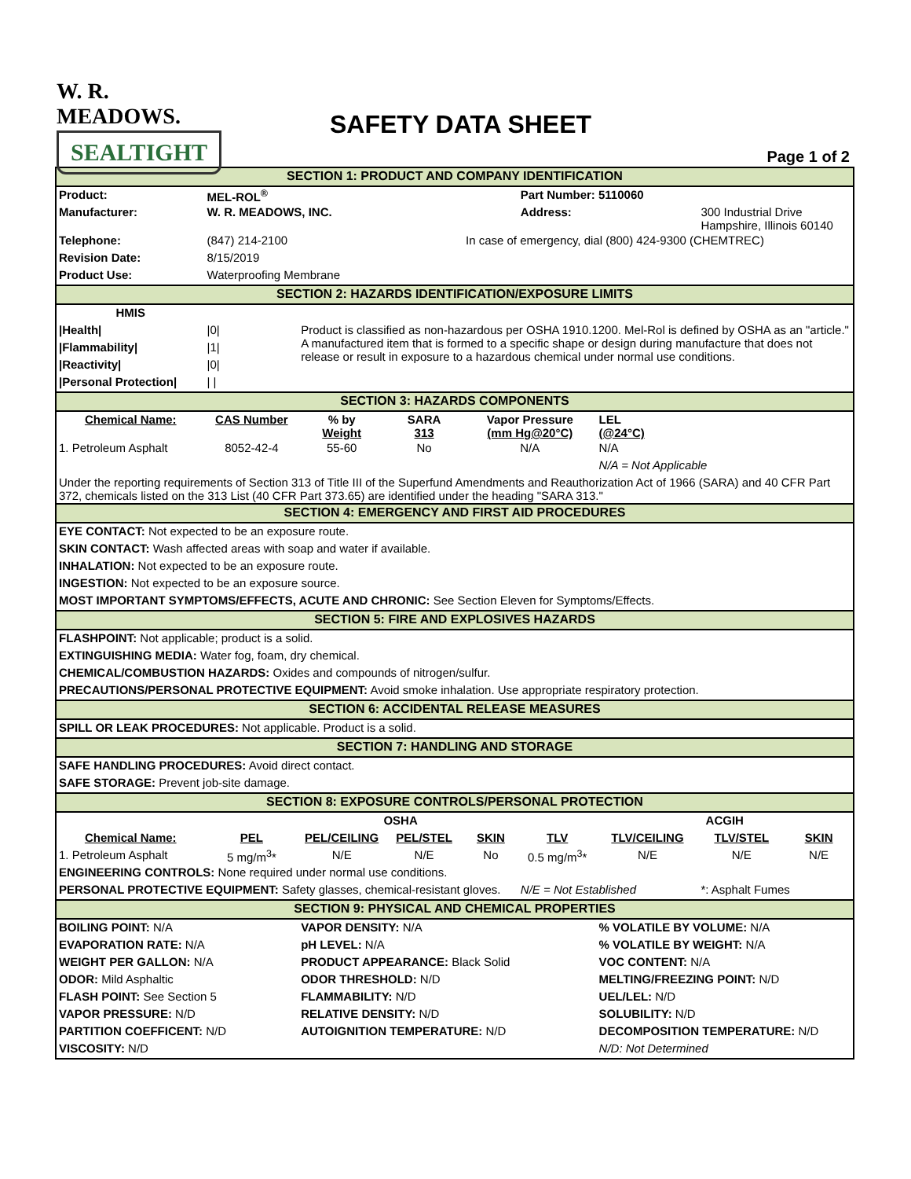W. R. MEADOWS.
SEALTIGHT
SAFETY DATA SHEET
Page 1 of 2
| SECTION 1: PRODUCT AND COMPANY IDENTIFICATION | | | | | | | | |
| --- | --- | --- | --- | --- | --- | --- | --- | --- |
| Product: | MEL-ROL<sup>®</sup> | | | | Part Number: 5110060 | | | |
| Manufacturer: | W. R. MEADOWS, INC. | | | | Address: | | 300 Industrial Drive Hampshire, Illinois 60140 | |
| Telephone: | (847) 214-2100 | | | In case of emergency, dial (800) 424-9300 (CHEMTREC) | | | | |
| Revision Date: | 8/15/2019 | | | | | | | |
| Product Use: | Waterproofing Membrane | | | | | | | |
| SECTION 2: HAZARDS IDENTIFICATION/EXPOSURE LIMITS | | | | | | | | |
| HMIS | | | | | | | | |
| /Health/ | /0/ | Product is classified as non-hazardous per OSHA 1910.1200. Mel-Rol is defined by OSHA as an "article." A manufactured item that is formed to a specific shape or design during manufacture that does not release or result in exposure to a hazardous chemical under normal use conditions. | | | | | | |
| /Flammability/ | /1/ | | | | | | | |
| /Reactivity/ | /0/ | | | | | | | |
| /Personal Protection/ | / / | | | | | | | |
| SECTION 3: HAZARDS COMPONENTS | | | | | | | | |
| Chemical Name: | CAS Number | % by Weight | SARA 313 | Vapor Pressure (mm Hg@20°C) | | LEL (@24°C) | | |
| 1. Petroleum Asphalt | 8052-42-4 | 55-60 | No | N/A | | N/A | | |
| | | | | | | N/A = Not Applicable | | |
| Under the reporting requirements of Section 313 of Title III of the Superfund Amendments and Reauthorization Act of 1966 (SARA) and 40 CFR Part 372, chemicals listed on the 313 List (40 CFR Part 373.65) are identified under the heading "SARA 313." | | | | | | | | |
| SECTION 4: EMERGENCY AND FIRST AID PROCEDURES | | | | | | | | |
| EYE CONTACT: Not expected to be an exposure route. | | | | | | | | |
| SKIN CONTACT: Wash affected areas with soap and water if available. | | | | | | | | |
| INHALATION: Not expected to be an exposure route. | | | | | | | | |
| INGESTION: Not expected to be an exposure source. | | | | | | | | |
| MOST IMPORTANT SYMPTOMS/EFFECTS, ACUTE AND CHRONIC: See Section Eleven for Symptoms/Effects. | | | | | | | | |
| SECTION 5: FIRE AND EXPLOSIVES HAZARDS | | | | | | | | |
| FLASHPOINT: Not applicable; product is a solid. | | | | | | | | |
| EXTINGUISHING MEDIA: Water fog, foam, dry chemical. | | | | | | | | |
| CHEMICAL/COMBUSTION HAZARDS: Oxides and compounds of nitrogen/sulfur. | | | | | | | | |
| PRECAUTIONS/PERSONAL PROTECTIVE EQUIPMENT: Avoid smoke inhalation. Use appropriate respiratory protection. | | | | | | | | |
| SECTION 6: ACCIDENTAL RELEASE MEASURES | | | | | | | | |
| SPILL OR LEAK PROCEDURES: Not applicable. Product is a solid. | | | | | | | | |
| SECTION 7: HANDLING AND STORAGE | | | | | | | | |
| SAFE HANDLING PROCEDURES: Avoid direct contact. | | | | | | | | |
| SAFE STORAGE: Prevent job-site damage. | | | | | | | | |
| SECTION 8: EXPOSURE CONTROLS/PERSONAL PROTECTION | | | | | | | | |
| | OSHA | | | | | ACGIH | | |
| Chemical Name: | PEL | PEL/CEILING | PEL/STEL | SKIN | TLV | TLV/CEILING | TLV/STEL | SKIN |
| 1. Petroleum Asphalt | 5 mg/m<sup>3</sup>* | N/E | N/E | No | 0.5 mg/m<sup>3</sup>* | N/E | N/E | N/E |
| ENGINEERING CONTROLS: None required under normal use conditions. | | | | | | | | |
| PERSONAL PROTECTIVE EQUIPMENT: Safety glasses, chemical-resistant gloves. | | | | | N/E = Not Established | | *: Asphalt Fumes | |
| SECTION 9: PHYSICAL AND CHEMICAL PROPERTIES | | | | | | | | |
| BOILING POINT: N/A | | VAPOR DENSITY: N/A | | | | % VOLATILE BY VOLUME: N/A | | |
| EVAPORATION RATE: N/A | | pH LEVEL: N/A | | | | % VOLATILE BY WEIGHT: N/A | | |
| WEIGHT PER GALLON: N/A | | PRODUCT APPEARANCE: Black Solid | | | | VOC CONTENT: N/A | | |
| ODOR: Mild Asphaltic | | ODOR THRESHOLD: N/D | | | | MELTING/FREEZING POINT: N/D | | |
| FLASH POINT: See Section 5 | | FLAMMABILITY: N/D | | | | UEL/LEL: N/D | | |
| VAPOR PRESSURE: N/D | | RELATIVE DENSITY: N/D | | | | SOLUBILITY: N/D | | |
| PARTITION COEFFICENT: N/D | | AUTOIGNITION TEMPERATURE: N/D | | | | DECOMPOSITION TEMPERATURE: N/D | | |
| VISCOSITY: N/D | | | | | | N/D: Not Determined | | |